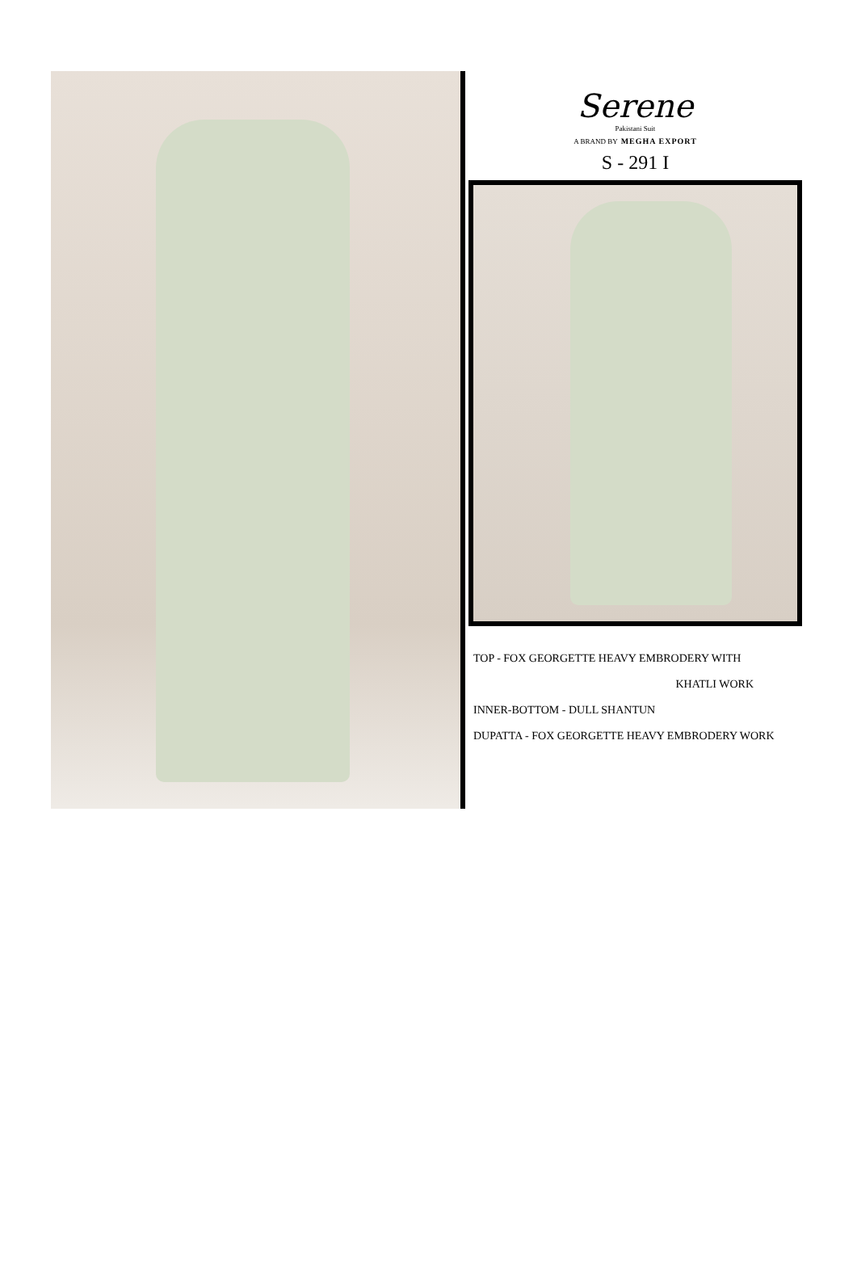Serene
Pakistani Suit
A BRAND BY MEGHA EXPORT
S - 291 I
TOP - FOX GEORGETTE HEAVY EMBRODERY WITH
KHATLI WORK
INNER-BOTTOM - DULL SHANTUN
DUPATTA - FOX GEORGETTE HEAVY EMBRODERY WORK